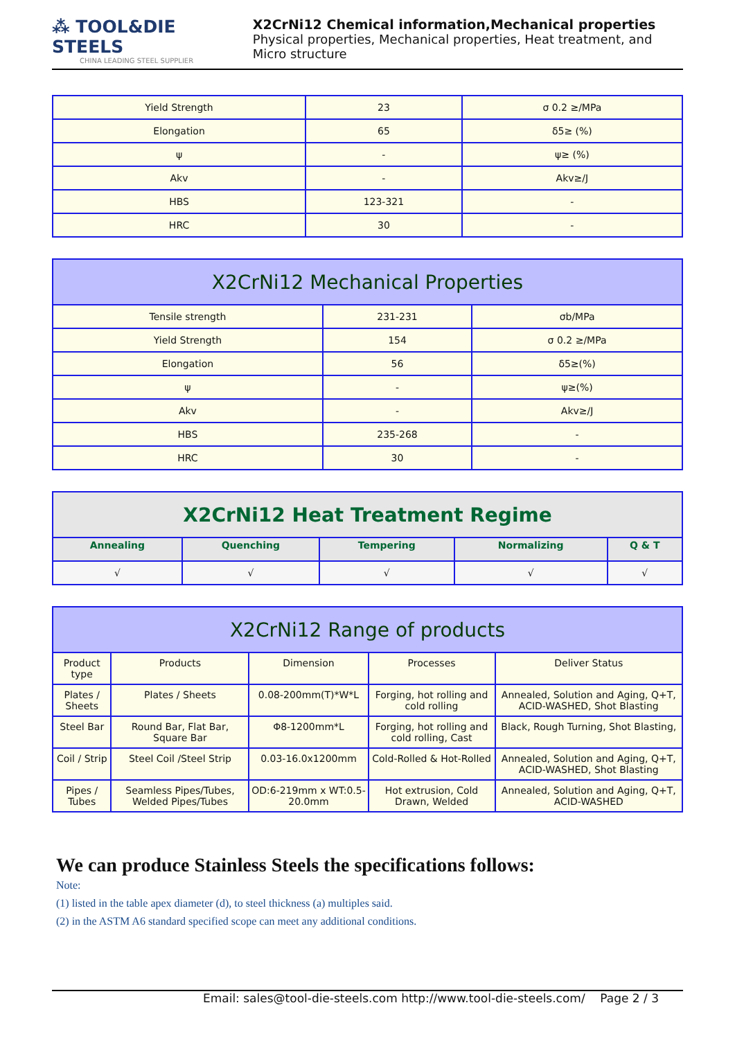⁂ TOOL&DIE STEELS
CHINA LEADING STEEL SUPPLIER
X2CrNi12 Chemical information,Mechanical properties
Physical properties, Mechanical properties, Heat treatment, and Micro structure
| Yield Strength | 23 | σ 0.2 ≥/MPa |
| Elongation | 65 | δ5≥ (%) |
| ψ | - | ψ≥ (%) |
| Akv | - | Akv≥/J |
| HBS | 123-321 | - |
| HRC | 30 | - |
| X2CrNi12 Mechanical Properties | | |
| --- | --- | --- |
| Tensile strength | 231-231 | σb/MPa |
| Yield Strength | 154 | σ 0.2 ≥/MPa |
| Elongation | 56 | δ5≥(%) |
| ψ | - | ψ≥(%) |
| Akv | - | Akv≥/J |
| HBS | 235-268 | - |
| HRC | 30 | - |
| X2CrNi12 Heat Treatment Regime | | | | |
| --- | --- | --- | --- | --- |
| Annealing | Quenching | Tempering | Normalizing | Q & T |
| √ | √ | √ | √ | √ |
| X2CrNi12 Range of products | | | | |
| --- | --- | --- | --- | --- |
| Product type | Products | Dimension | Processes | Deliver Status |
| Plates / Sheets | Plates / Sheets | 0.08-200mm(T)*W*L | Forging, hot rolling and cold rolling | Annealed, Solution and Aging, Q+T, ACID-WASHED, Shot Blasting |
| Steel Bar | Round Bar, Flat Bar, Square Bar | Φ8-1200mm*L | Forging, hot rolling and cold rolling, Cast | Black, Rough Turning, Shot Blasting, |
| Coil / Strip | Steel Coil /Steel Strip | 0.03-16.0x1200mm | Cold-Rolled & Hot-Rolled | Annealed, Solution and Aging, Q+T, ACID-WASHED, Shot Blasting |
| Pipes / Tubes | Seamless Pipes/Tubes, Welded Pipes/Tubes | OD:6-219mm x WT:0.5-20.0mm | Hot extrusion, Cold Drawn, Welded | Annealed, Solution and Aging, Q+T, ACID-WASHED |
We can produce Stainless Steels the specifications follows:
Note:
(1) listed in the table apex diameter (d), to steel thickness (a) multiples said.
(2) in the ASTM A6 standard specified scope can meet any additional conditions.
Email: sales@tool-die-steels.com http://www.tool-die-steels.com/ Page 2 / 3